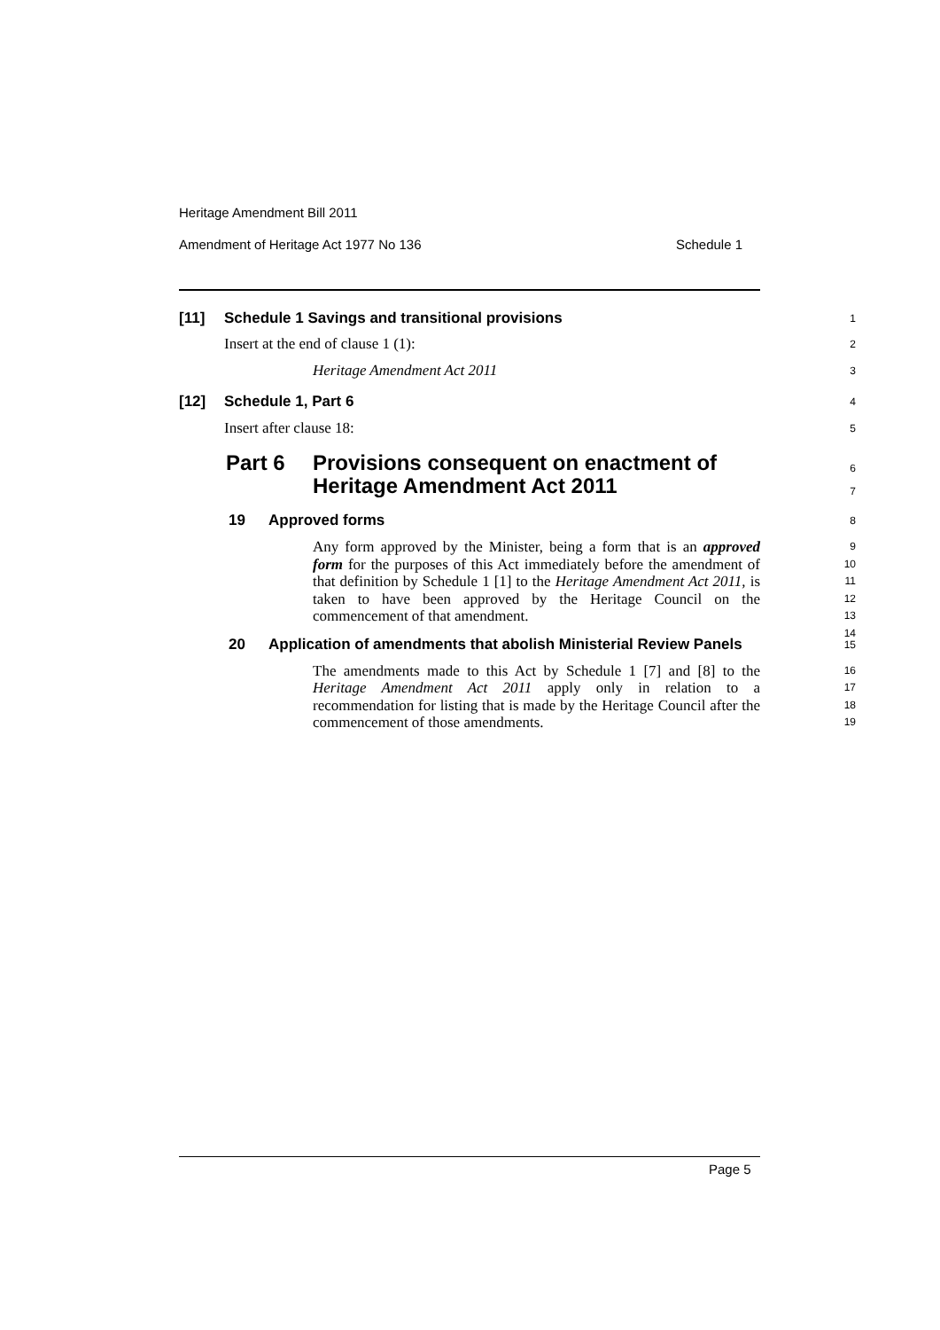Heritage Amendment Bill 2011
Amendment of Heritage Act 1977 No 136 Schedule 1
[11] Schedule 1 Savings and transitional provisions 1
Insert at the end of clause 1 (1): 2
Heritage Amendment Act 2011 3
[12] Schedule 1, Part 6 4
Insert after clause 18: 5
Part 6 Provisions consequent on enactment of
Heritage Amendment Act 2011
6
7
19 Approved forms 8
Any form approved by the Minister, being a form that is an approved form for the purposes of this Act immediately before the amendment of that definition by Schedule 1 [1] to the Heritage Amendment Act 2011, is taken to have been approved by the Heritage Council on the commencement of that amendment.
9
10
11
12
13
14
20 Application of amendments that abolish Ministerial Review Panels 15
The amendments made to this Act by Schedule 1 [7] and [8] to the Heritage Amendment Act 2011 apply only in relation to a recommendation for listing that is made by the Heritage Council after the commencement of those amendments.
16
17
18
19
Page 5